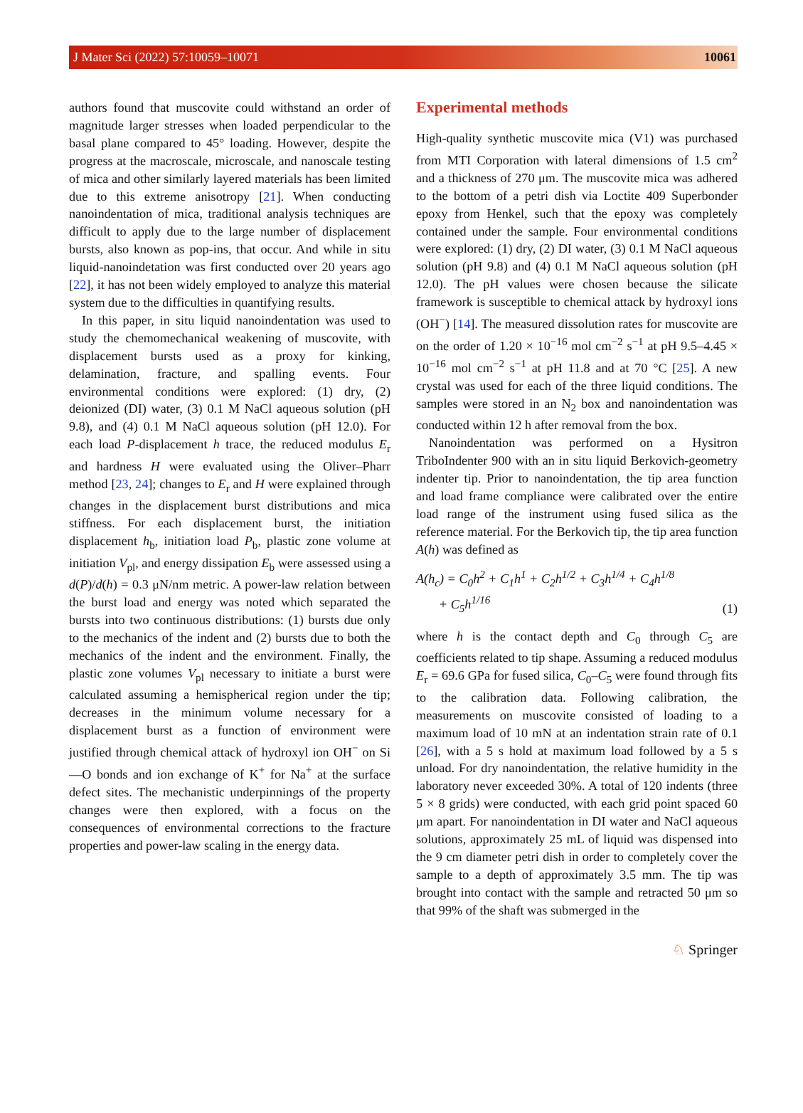J Mater Sci (2022) 57:10059–10071 10061
authors found that muscovite could withstand an order of magnitude larger stresses when loaded perpendicular to the basal plane compared to 45° loading. However, despite the progress at the macroscale, microscale, and nanoscale testing of mica and other similarly layered materials has been limited due to this extreme anisotropy [21]. When conducting nanoindentation of mica, traditional analysis techniques are difficult to apply due to the large number of displacement bursts, also known as pop-ins, that occur. And while in situ liquid-nanoindetation was first conducted over 20 years ago [22], it has not been widely employed to analyze this material system due to the difficulties in quantifying results.
In this paper, in situ liquid nanoindentation was used to study the chemomechanical weakening of muscovite, with displacement bursts used as a proxy for kinking, delamination, fracture, and spalling events. Four environmental conditions were explored: (1) dry, (2) deionized (DI) water, (3) 0.1 M NaCl aqueous solution (pH 9.8), and (4) 0.1 M NaCl aqueous solution (pH 12.0). For each load P-displacement h trace, the reduced modulus E<sub>r</sub> and hardness H were evaluated using the Oliver–Pharr method [23, 24]; changes to E<sub>r</sub> and H were explained through changes in the displacement burst distributions and mica stiffness. For each displacement burst, the initiation displacement h<sub>b</sub>, initiation load P<sub>b</sub>, plastic zone volume at initiation V<sub>pl</sub>, and energy dissipation E<sub>b</sub> were assessed using a d(P)/d(h) = 0.3 μN/nm metric. A power-law relation between the burst load and energy was noted which separated the bursts into two continuous distributions: (1) bursts due only to the mechanics of the indent and (2) bursts due to both the mechanics of the indent and the environment. Finally, the plastic zone volumes V<sub>pl</sub> necessary to initiate a burst were calculated assuming a hemispherical region under the tip; decreases in the minimum volume necessary for a displacement burst as a function of environment were justified through chemical attack of hydroxyl ion OH<sup>−</sup> on Si—O bonds and ion exchange of K<sup>+</sup> for Na<sup>+</sup> at the surface defect sites. The mechanistic underpinnings of the property changes were then explored, with a focus on the consequences of environmental corrections to the fracture properties and power-law scaling in the energy data.
Experimental methods
High-quality synthetic muscovite mica (V1) was purchased from MTI Corporation with lateral dimensions of 1.5 cm<sup>2</sup> and a thickness of 270 μm. The muscovite mica was adhered to the bottom of a petri dish via Loctite 409 Superbonder epoxy from Henkel, such that the epoxy was completely contained under the sample. Four environmental conditions were explored: (1) dry, (2) DI water, (3) 0.1 M NaCl aqueous solution (pH 9.8) and (4) 0.1 M NaCl aqueous solution (pH 12.0). The pH values were chosen because the silicate framework is susceptible to chemical attack by hydroxyl ions (OH<sup>−</sup>) [14]. The measured dissolution rates for muscovite are on the order of 1.20 × 10<sup>−16</sup> mol cm<sup>−2</sup> s<sup>−1</sup> at pH 9.5–4.45 × 10<sup>−16</sup> mol cm<sup>−2</sup> s<sup>−1</sup> at pH 11.8 and at 70 °C [25]. A new crystal was used for each of the three liquid conditions. The samples were stored in an N<sub>2</sub> box and nanoindentation was conducted within 12 h after removal from the box.
Nanoindentation was performed on a Hysitron TriboIndenter 900 with an in situ liquid Berkovich-geometry indenter tip. Prior to nanoindentation, the tip area function and load frame compliance were calibrated over the entire load range of the instrument using fused silica as the reference material. For the Berkovich tip, the tip area function A(h) was defined as
A(h<sub>c</sub>) = C<sub>0</sub>h<sup>2</sup> + C<sub>1</sub>h<sup>1</sup> + C<sub>2</sub>h<sup>1/2</sup> + C<sub>3</sub>h<sup>1/4</sup> + C<sub>4</sub>h<sup>1/8</sup>
+ C<sub>5</sub>h<sup>1/16</sup>
(1)
where h is the contact depth and C<sub>0</sub> through C<sub>5</sub> are coefficients related to tip shape. Assuming a reduced modulus E<sub>r</sub> = 69.6 GPa for fused silica, C<sub>0</sub>–C<sub>5</sub> were found through fits to the calibration data. Following calibration, the measurements on muscovite consisted of loading to a maximum load of 10 mN at an indentation strain rate of 0.1 [26], with a 5 s hold at maximum load followed by a 5 s unload. For dry nanoindentation, the relative humidity in the laboratory never exceeded 30%. A total of 120 indents (three 5 × 8 grids) were conducted, with each grid point spaced 60 μm apart. For nanoindentation in DI water and NaCl aqueous solutions, approximately 25 mL of liquid was dispensed into the 9 cm diameter petri dish in order to completely cover the sample to a depth of approximately 3.5 mm. The tip was brought into contact with the sample and retracted 50 μm so that 99% of the shaft was submerged in the
♘ Springer